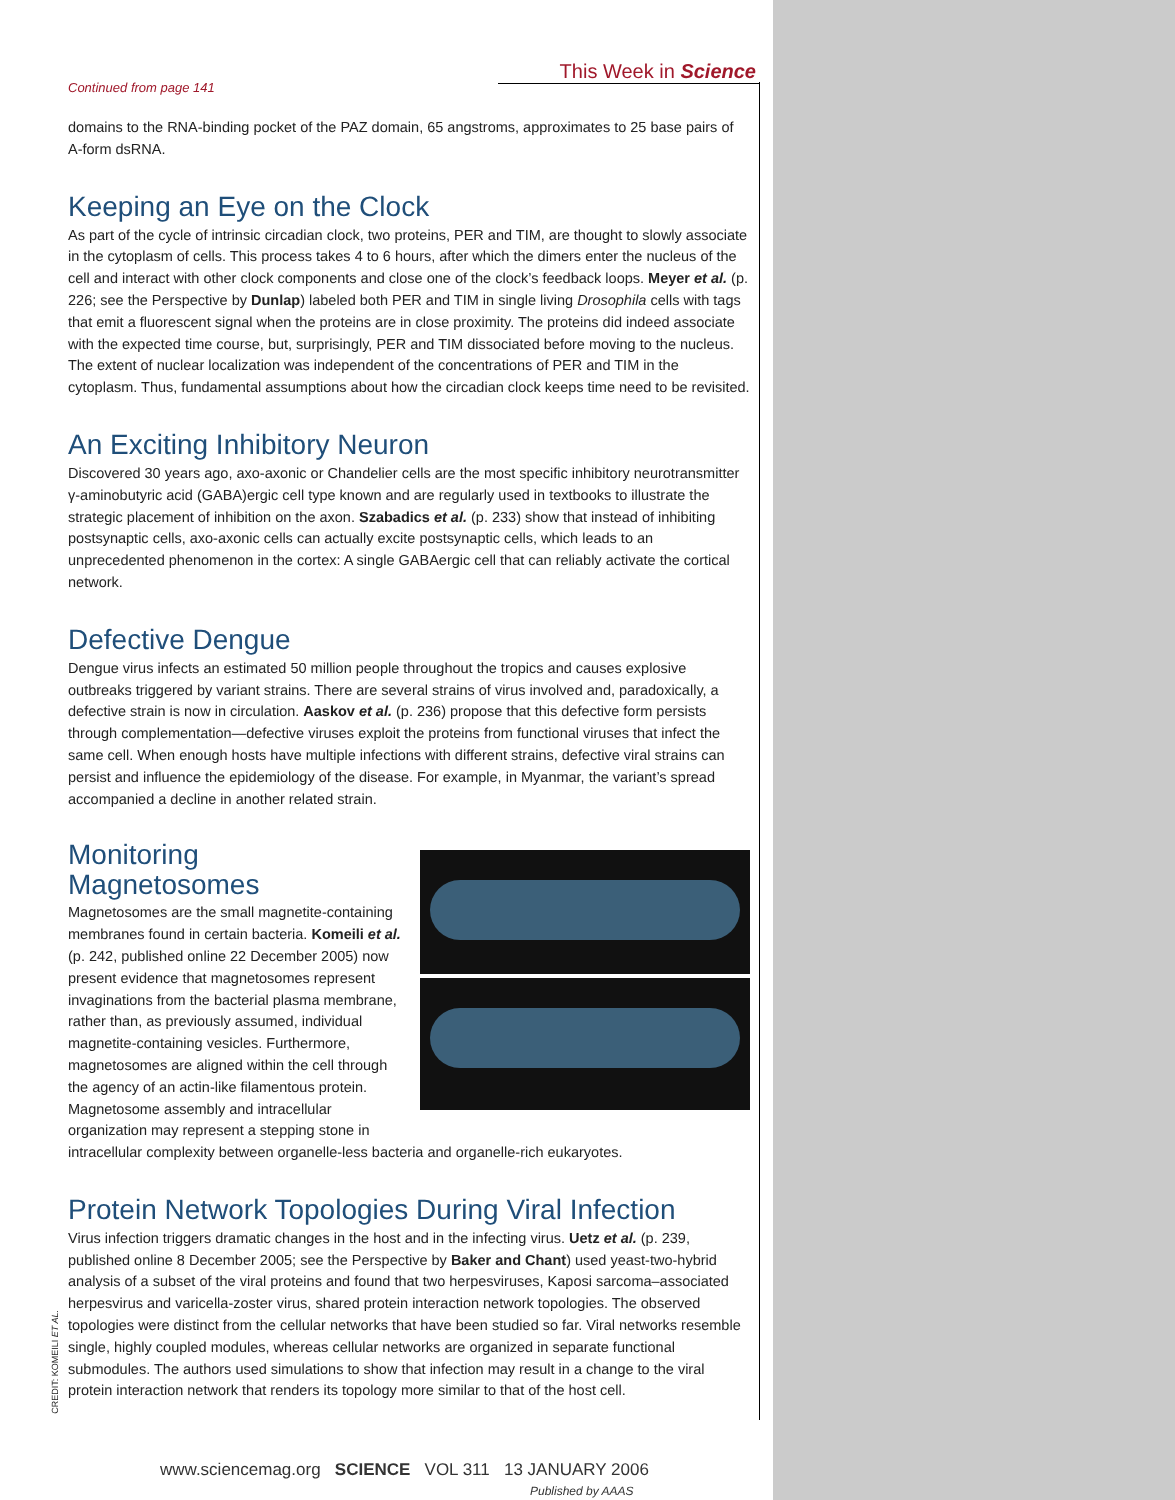This Week in Science
Continued from page 141
domains to the RNA-binding pocket of the PAZ domain, 65 angstroms, approximates to 25 base pairs of A-form dsRNA.
Keeping an Eye on the Clock
As part of the cycle of intrinsic circadian clock, two proteins, PER and TIM, are thought to slowly associate in the cytoplasm of cells. This process takes 4 to 6 hours, after which the dimers enter the nucleus of the cell and interact with other clock components and close one of the clock’s feedback loops. Meyer et al. (p. 226; see the Perspective by Dunlap) labeled both PER and TIM in single living Drosophila cells with tags that emit a fluorescent signal when the proteins are in close proximity. The proteins did indeed associate with the expected time course, but, surprisingly, PER and TIM dissociated before moving to the nucleus. The extent of nuclear localization was independent of the concentrations of PER and TIM in the cytoplasm. Thus, fundamental assumptions about how the circadian clock keeps time need to be revisited.
An Exciting Inhibitory Neuron
Discovered 30 years ago, axo-axonic or Chandelier cells are the most specific inhibitory neurotransmitter γ-aminobutyric acid (GABA)ergic cell type known and are regularly used in textbooks to illustrate the strategic placement of inhibition on the axon. Szabadics et al. (p. 233) show that instead of inhibiting postsynaptic cells, axo-axonic cells can actually excite postsynaptic cells, which leads to an unprecedented phenomenon in the cortex: A single GABAergic cell that can reliably activate the cortical network.
Defective Dengue
Dengue virus infects an estimated 50 million people throughout the tropics and causes explosive outbreaks triggered by variant strains. There are several strains of virus involved and, paradoxically, a defective strain is now in circulation. Aaskov et al. (p. 236) propose that this defective form persists through complementation—defective viruses exploit the proteins from functional viruses that infect the same cell. When enough hosts have multiple infections with different strains, defective viral strains can persist and influence the epidemiology of the disease. For example, in Myanmar, the variant’s spread accompanied a decline in another related strain.
Monitoring
Magnetosomes
Magnetosomes are the small magnetite-containing membranes found in certain bacteria. Komeili et al. (p. 242, published online 22 December 2005) now present evidence that magnetosomes represent invaginations from the bacterial plasma membrane, rather than, as previously assumed, individual magnetite-containing vesicles. Furthermore, magnetosomes are aligned within the cell through the agency of an actin-like filamentous protein. Magnetosome assembly and intracellular organization may represent a stepping stone in intracellular complexity between organelle-less bacteria and organelle-rich eukaryotes.
Protein Network Topologies During Viral Infection
Virus infection triggers dramatic changes in the host and in the infecting virus. Uetz et al. (p. 239, published online 8 December 2005; see the Perspective by Baker and Chant) used yeast-two-hybrid analysis of a subset of the viral proteins and found that two herpesviruses, Kaposi sarcoma–associated herpesvirus and varicella-zoster virus, shared protein interaction network topologies. The observed topologies were distinct from the cellular networks that have been studied so far. Viral networks resemble single, highly coupled modules, whereas cellular networks are organized in separate functional submodules. The authors used simulations to show that infection may result in a change to the viral protein interaction network that renders its topology more similar to that of the host cell.
CREDIT: KOMEILI ET AL.
www.sciencemag.org SCIENCE VOL 311 13 JANUARY 2006
Published by AAAS